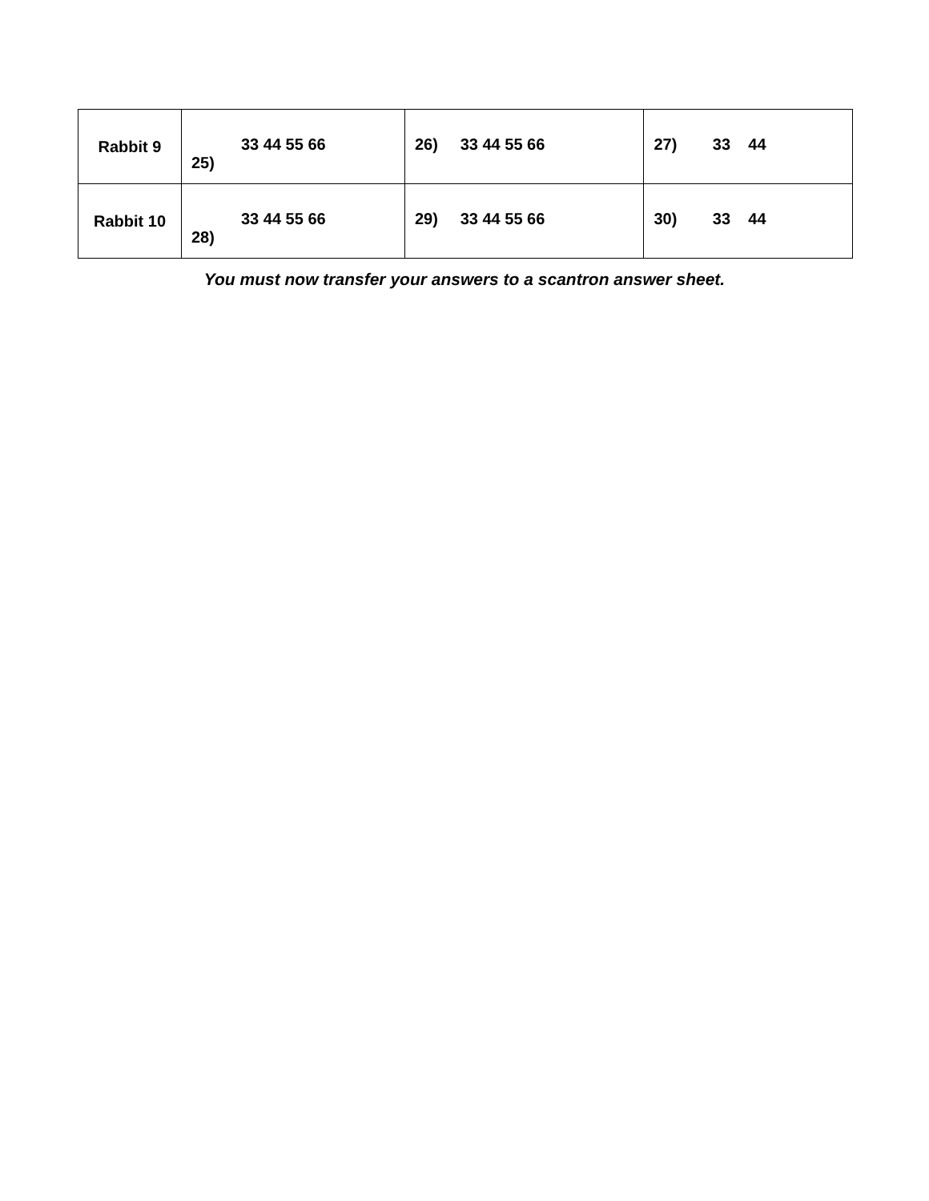| Rabbit 9 | 33 44 55 66 25) | 26) 33 44 55 66 | 27) 33 44 |
| Rabbit 10 | 33 44 55 66 28) | 29) 33 44 55 66 | 30) 33 44 |
You must now transfer your answers to a scantron answer sheet.